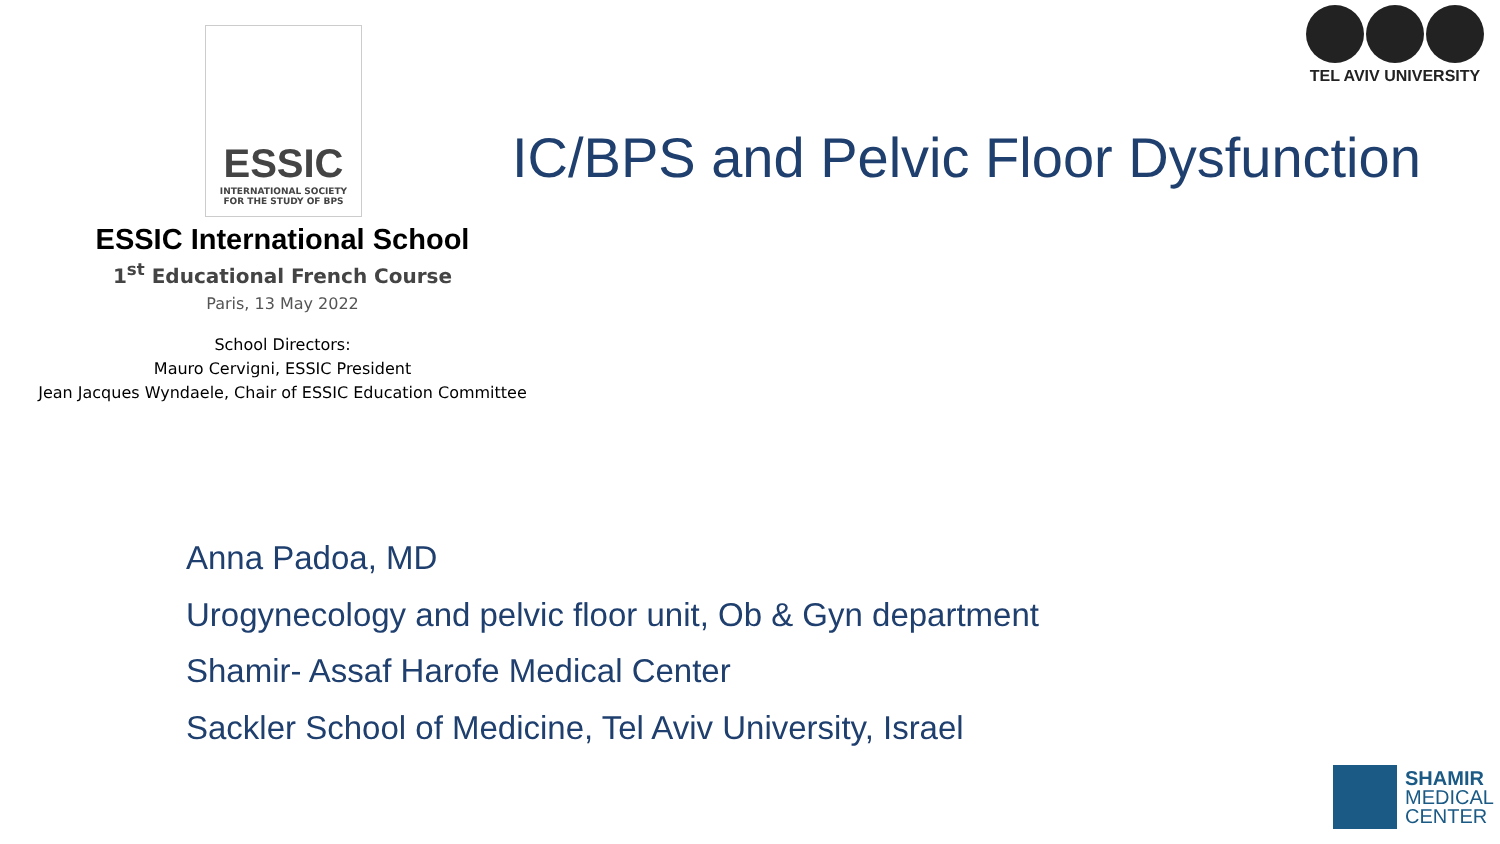ESSIC
INTERNATIONAL SOCIETY
FOR THE STUDY OF BPS
ESSIC International School
1<sup>st</sup> Educational French Course
Paris, 13 May 2022
School Directors:
Mauro Cervigni, ESSIC President
Jean Jacques Wyndaele, Chair of ESSIC Education Committee
TEL AVIV UNIVERSITY
IC/BPS and Pelvic Floor Dysfunction
Anna Padoa, MD
Urogynecology and pelvic floor unit, Ob & Gyn department
Shamir- Assaf Harofe Medical Center
Sackler School of Medicine, Tel Aviv University, Israel
SHAMIR
MEDICAL
CENTER